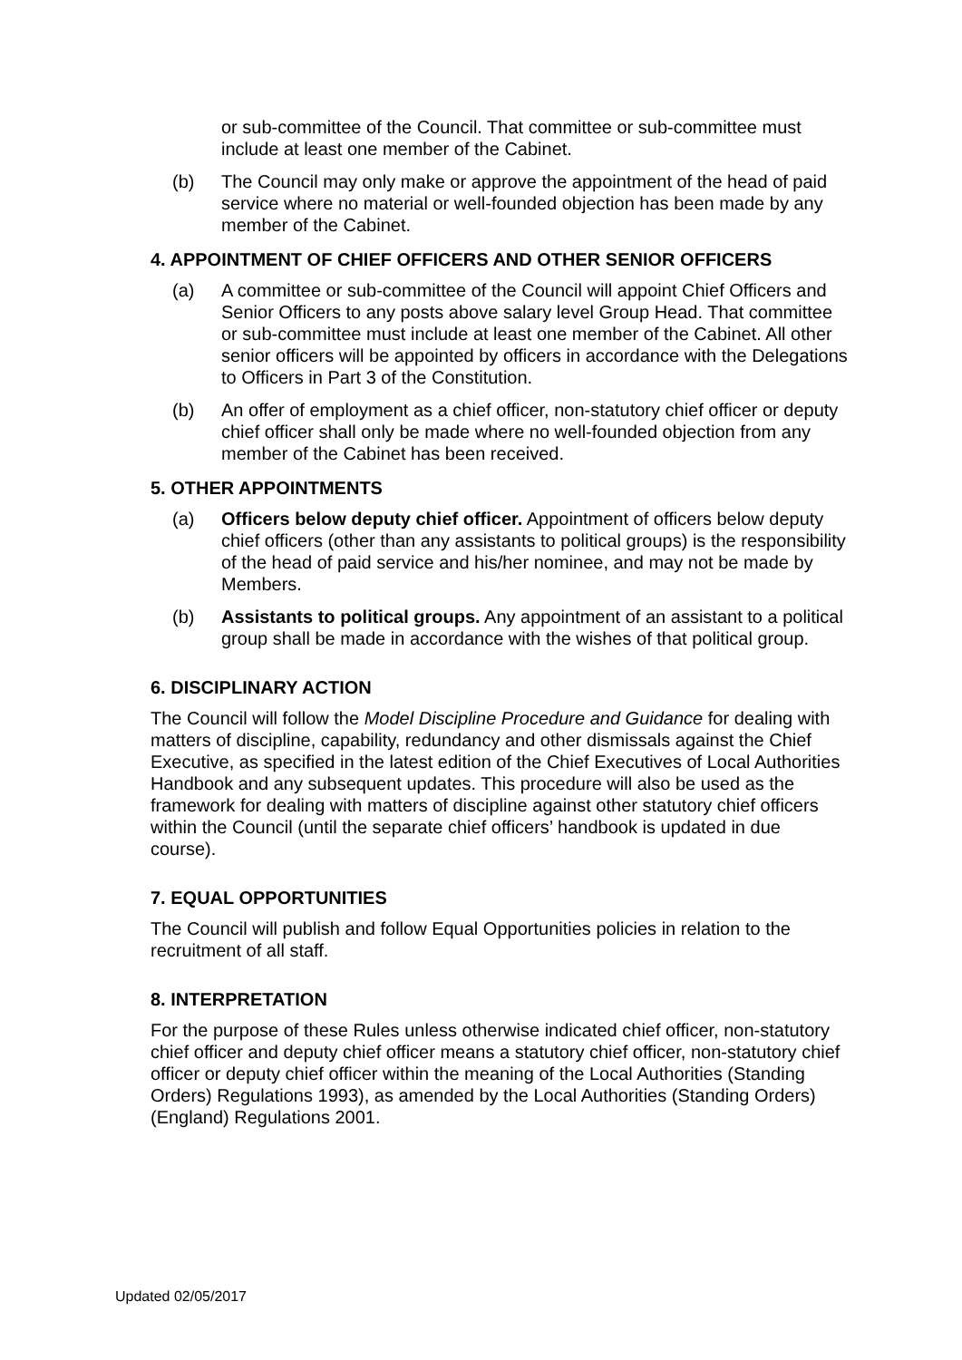or sub-committee of the Council. That committee or sub-committee must include at least one member of the Cabinet.
(b) The Council may only make or approve the appointment of the head of paid service where no material or well-founded objection has been made by any member of the Cabinet.
4. APPOINTMENT OF CHIEF OFFICERS AND OTHER SENIOR OFFICERS
(a) A committee or sub-committee of the Council will appoint Chief Officers and Senior Officers to any posts above salary level Group Head. That committee or sub-committee must include at least one member of the Cabinet. All other senior officers will be appointed by officers in accordance with the Delegations to Officers in Part 3 of the Constitution.
(b) An offer of employment as a chief officer, non-statutory chief officer or deputy chief officer shall only be made where no well-founded objection from any member of the Cabinet has been received.
5. OTHER APPOINTMENTS
(a) Officers below deputy chief officer. Appointment of officers below deputy chief officers (other than any assistants to political groups) is the responsibility of the head of paid service and his/her nominee, and may not be made by Members.
(b) Assistants to political groups. Any appointment of an assistant to a political group shall be made in accordance with the wishes of that political group.
6. DISCIPLINARY ACTION
The Council will follow the Model Discipline Procedure and Guidance for dealing with matters of discipline, capability, redundancy and other dismissals against the Chief Executive, as specified in the latest edition of the Chief Executives of Local Authorities Handbook and any subsequent updates. This procedure will also be used as the framework for dealing with matters of discipline against other statutory chief officers within the Council (until the separate chief officers’ handbook is updated in due course).
7. EQUAL OPPORTUNITIES
The Council will publish and follow Equal Opportunities policies in relation to the recruitment of all staff.
8. INTERPRETATION
For the purpose of these Rules unless otherwise indicated chief officer, non-statutory chief officer and deputy chief officer means a statutory chief officer, non-statutory chief officer or deputy chief officer within the meaning of the Local Authorities (Standing Orders) Regulations 1993), as amended by the Local Authorities (Standing Orders) (England) Regulations 2001.
Updated 02/05/2017